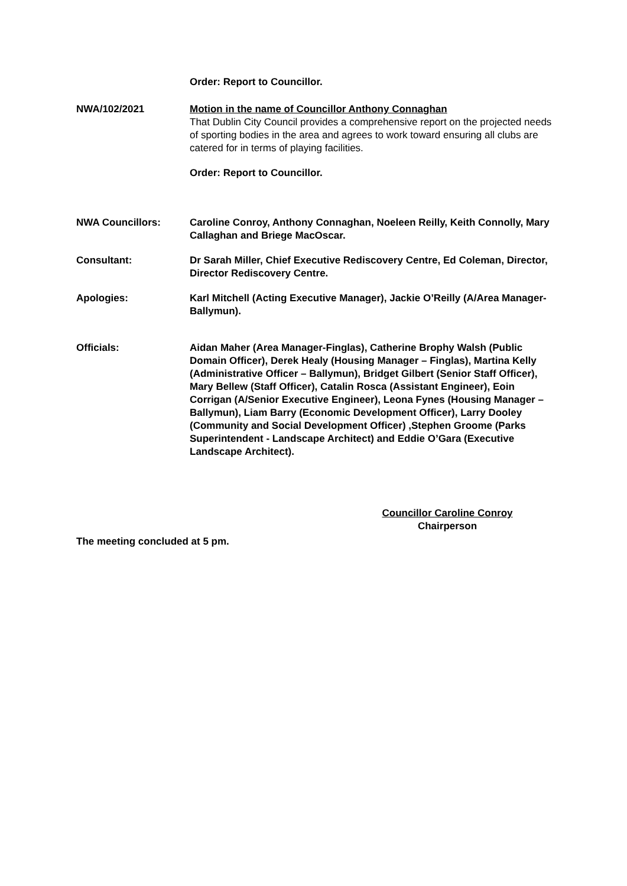Order: Report to Councillor.
NWA/102/2021 Motion in the name of Councillor Anthony Connaghan
That Dublin City Council provides a comprehensive report on the projected needs of sporting bodies in the area and agrees to work toward ensuring all clubs are catered for in terms of playing facilities.
Order: Report to Councillor.
NWA Councillors: Caroline Conroy, Anthony Connaghan, Noeleen Reilly, Keith Connolly, Mary Callaghan and Briege MacOscar.
Consultant: Dr Sarah Miller, Chief Executive Rediscovery Centre, Ed Coleman, Director, Director Rediscovery Centre.
Apologies: Karl Mitchell (Acting Executive Manager), Jackie O’Reilly (A/Area Manager-Ballymun).
Officials: Aidan Maher (Area Manager-Finglas), Catherine Brophy Walsh (Public Domain Officer), Derek Healy (Housing Manager – Finglas), Martina Kelly (Administrative Officer – Ballymun), Bridget Gilbert (Senior Staff Officer), Mary Bellew (Staff Officer), Catalin Rosca (Assistant Engineer), Eoin Corrigan (A/Senior Executive Engineer), Leona Fynes (Housing Manager – Ballymun), Liam Barry (Economic Development Officer), Larry Dooley (Community and Social Development Officer) ,Stephen Groome (Parks Superintendent - Landscape Architect) and Eddie O’Gara (Executive Landscape Architect).
Councillor Caroline Conroy
Chairperson
The meeting concluded at 5 pm.